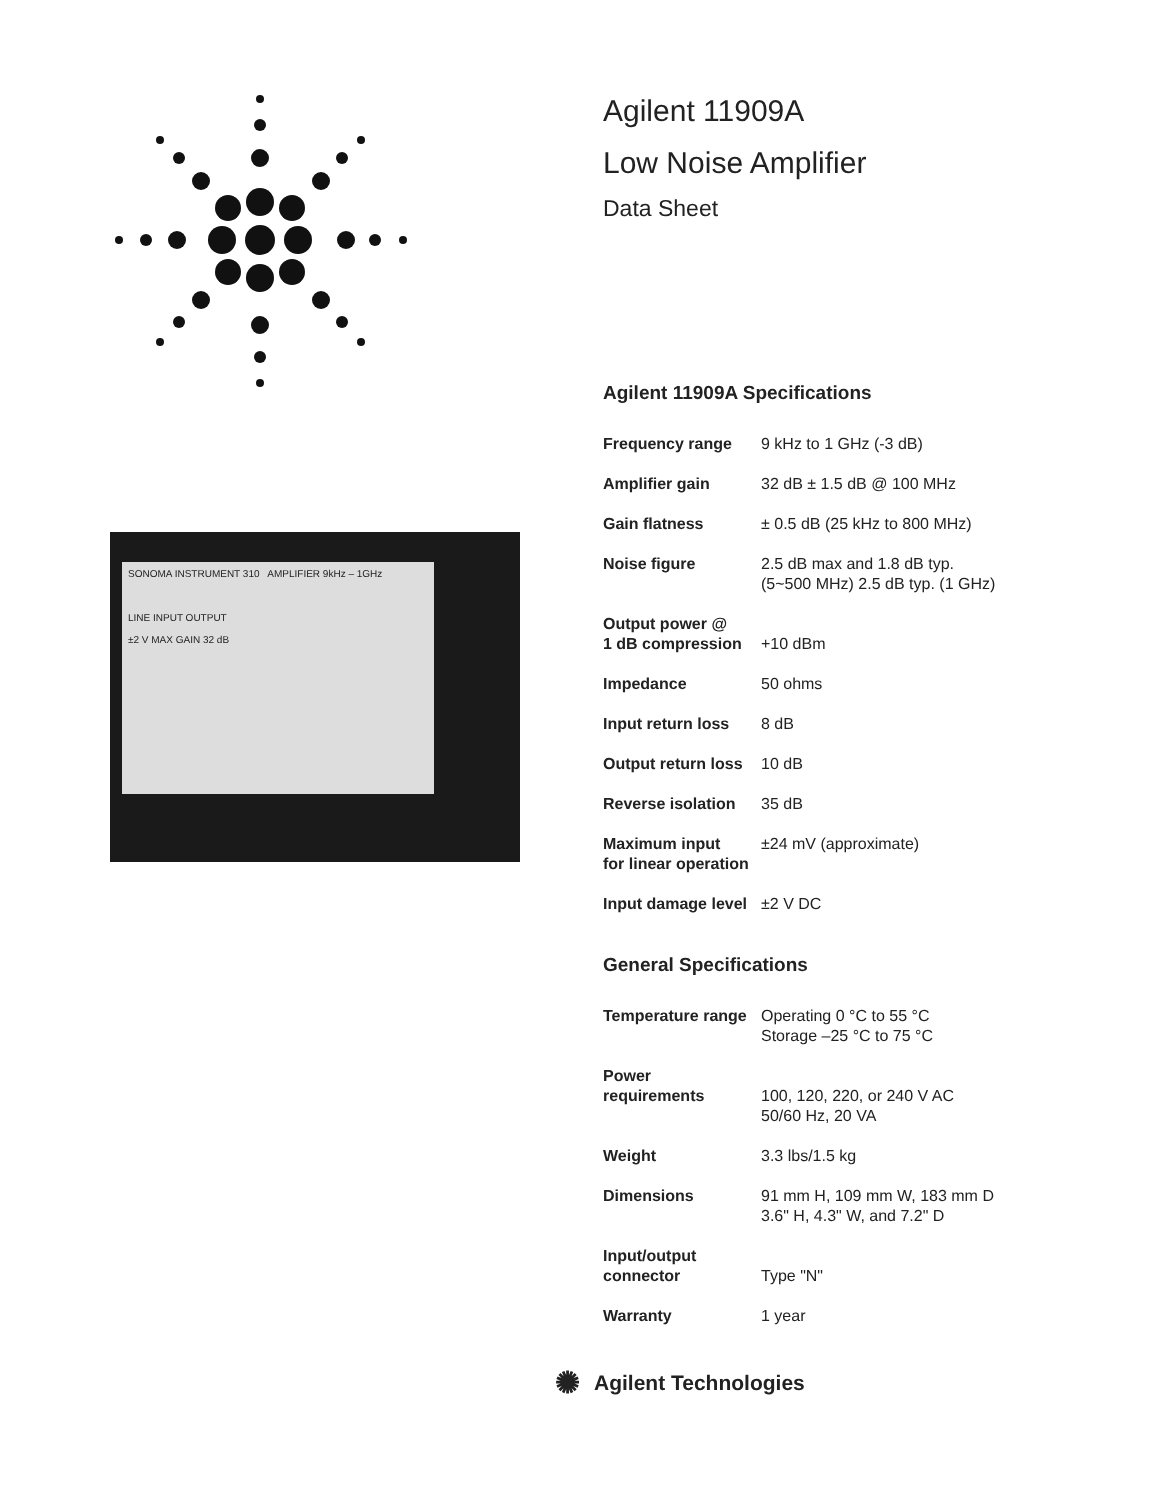SONOMA INSTRUMENT 310 AMPLIFIER 9kHz – 1GHz
LINE INPUT OUTPUT
±2 V MAX GAIN 32 dB
Agilent 11909A
Low Noise Amplifier
Data Sheet
Agilent 11909A Specifications
| Frequency range | 9 kHz to 1 GHz (-3 dB) |
| Amplifier gain | 32 dB ± 1.5 dB @ 100 MHz |
| Gain flatness | ± 0.5 dB (25 kHz to 800 MHz) |
| Noise figure | 2.5 dB max and 1.8 dB typ. (5~500 MHz) 2.5 dB typ. (1 GHz) |
| Output power @ 1 dB compression | +10 dBm |
| Impedance | 50 ohms |
| Input return loss | 8 dB |
| Output return loss | 10 dB |
| Reverse isolation | 35 dB |
| Maximum input for linear operation | ±24 mV (approximate) |
| Input damage level | ±2 V DC |
General Specifications
| Temperature range | Operating 0 °C to 55 °C Storage –25 °C to 75 °C |
| Power requirements | 100, 120, 220, or 240 V AC 50/60 Hz, 20 VA |
| Weight | 3.3 lbs/1.5 kg |
| Dimensions | 91 mm H, 109 mm W, 183 mm D 3.6" H, 4.3" W, and 7.2" D |
| Input/output connector | Type "N" |
| Warranty | 1 year |
✺ Agilent Technologies